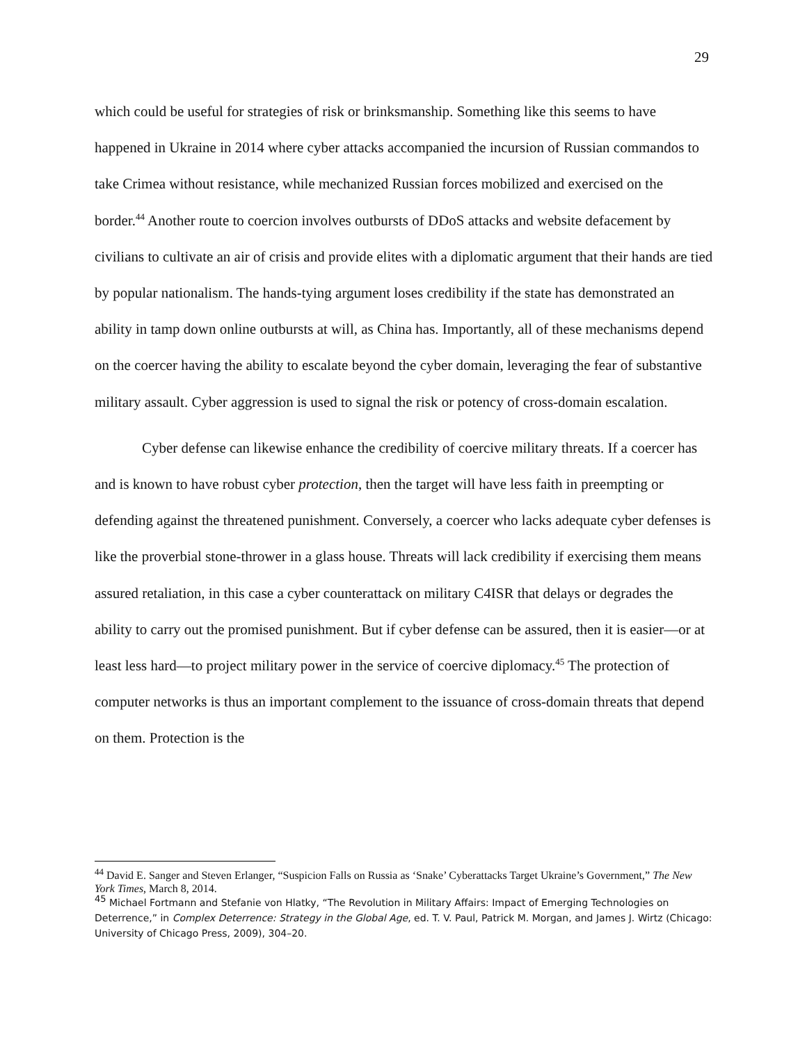29
which could be useful for strategies of risk or brinksmanship. Something like this seems to have happened in Ukraine in 2014 where cyber attacks accompanied the incursion of Russian commandos to take Crimea without resistance, while mechanized Russian forces mobilized and exercised on the border.<sup>44</sup> Another route to coercion involves outbursts of DDoS attacks and website defacement by civilians to cultivate an air of crisis and provide elites with a diplomatic argument that their hands are tied by popular nationalism. The hands-tying argument loses credibility if the state has demonstrated an ability in tamp down online outbursts at will, as China has. Importantly, all of these mechanisms depend on the coercer having the ability to escalate beyond the cyber domain, leveraging the fear of substantive military assault. Cyber aggression is used to signal the risk or potency of cross-domain escalation.
Cyber defense can likewise enhance the credibility of coercive military threats. If a coercer has and is known to have robust cyber protection, then the target will have less faith in preempting or defending against the threatened punishment. Conversely, a coercer who lacks adequate cyber defenses is like the proverbial stone-thrower in a glass house. Threats will lack credibility if exercising them means assured retaliation, in this case a cyber counterattack on military C4ISR that delays or degrades the ability to carry out the promised punishment. But if cyber defense can be assured, then it is easier—or at least less hard—to project military power in the service of coercive diplomacy.<sup>45</sup> The protection of computer networks is thus an important complement to the issuance of cross-domain threats that depend on them. Protection is the
<sup>44</sup> David E. Sanger and Steven Erlanger, “Suspicion Falls on Russia as ‘Snake’ Cyberattacks Target Ukraine’s Government,” The New York Times, March 8, 2014.
<sup>45</sup> Michael Fortmann and Stefanie von Hlatky, “The Revolution in Military Affairs: Impact of Emerging Technologies on Deterrence,” in Complex Deterrence: Strategy in the Global Age, ed. T. V. Paul, Patrick M. Morgan, and James J. Wirtz (Chicago: University of Chicago Press, 2009), 304–20.